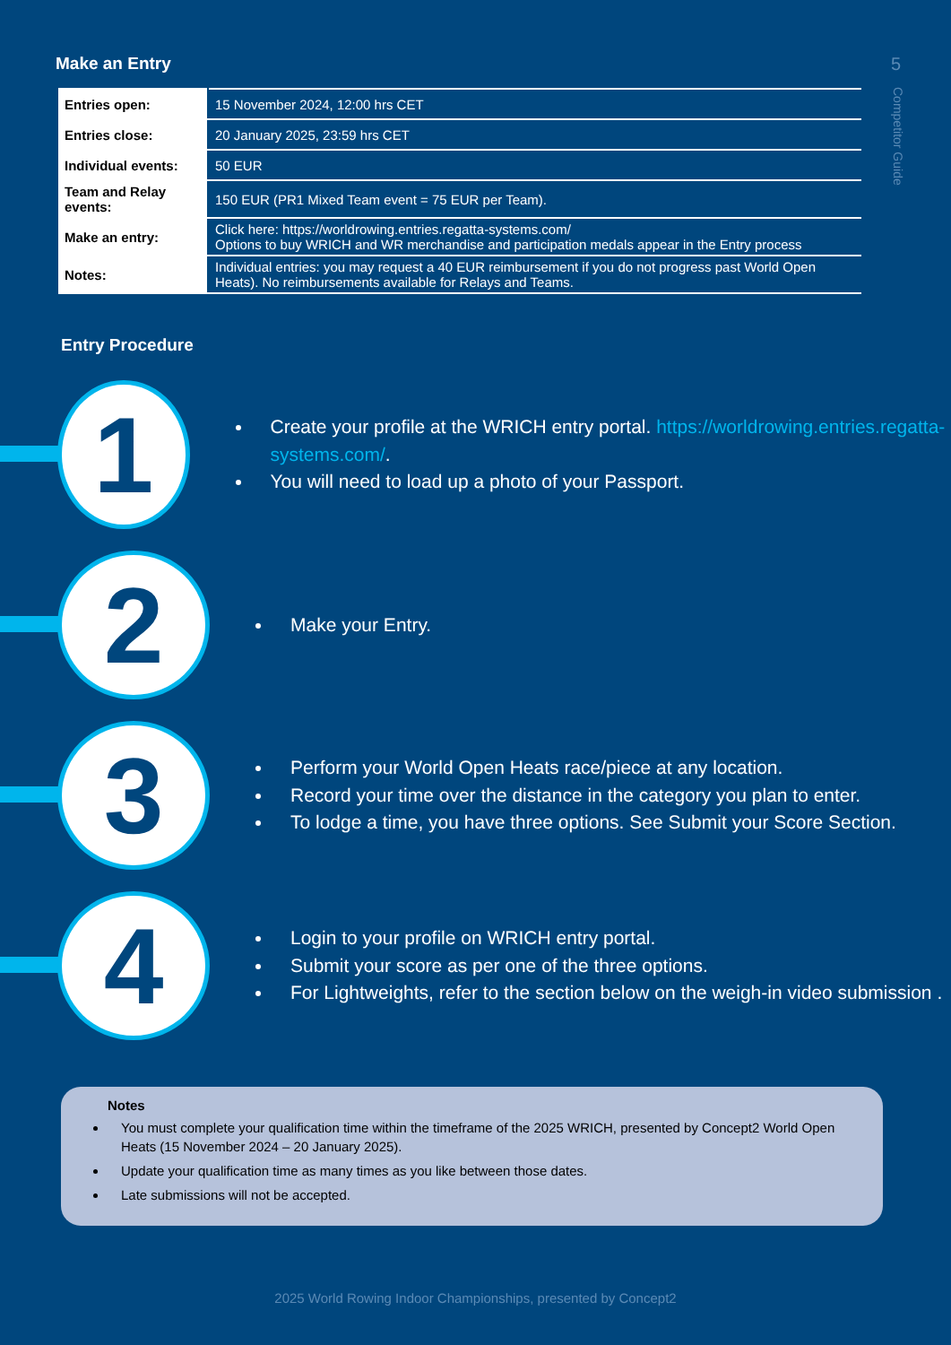5
Competitor Guide
Make an Entry
| Entries open: | 15 November 2024, 12:00 hrs CET |
| Entries close: | 20 January 2025, 23:59 hrs CET |
| Individual events: | 50 EUR |
| Team and Relay events: | 150 EUR (PR1 Mixed Team event = 75 EUR per Team). |
| Make an entry: | Click here: https://worldrowing.entries.regatta-systems.com/ Options to buy WRICH and WR merchandise and participation medals appear in the Entry process |
| Notes: | Individual entries: you may request a 40 EUR reimbursement if you do not progress past World Open Heats). No reimbursements available for Relays and Teams. |
Entry Procedure
1
Create your profile at the WRICH entry portal. https://worldrowing.entries.regatta-systems.com/.
You will need to load up a photo of your Passport.
2
Make your Entry.
3
Perform your World Open Heats race/piece at any location.
Record your time over the distance in the category you plan to enter.
To lodge a time, you have three options. See Submit your Score Section.
4
Login to your profile on WRICH entry portal.
Submit your score as per one of the three options.
For Lightweights, refer to the section below on the weigh-in video submission .
Notes
You must complete your qualification time within the timeframe of the 2025 WRICH, presented by Concept2 World Open Heats (15 November 2024 – 20 January 2025).
Update your qualification time as many times as you like between those dates.
Late submissions will not be accepted.
2025 World Rowing Indoor Championships, presented by Concept2